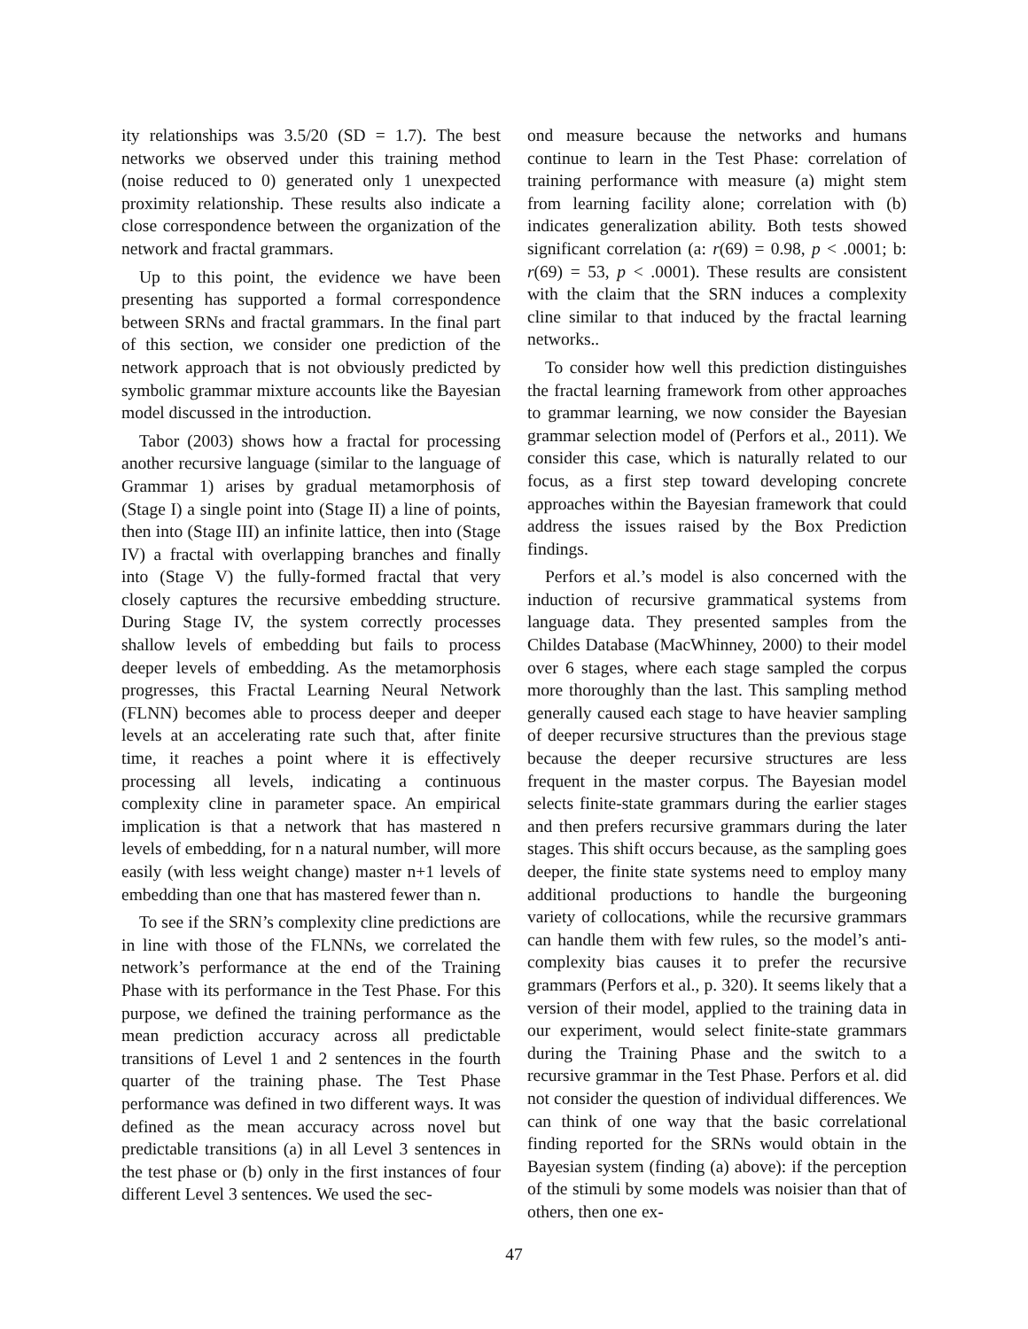ity relationships was 3.5/20 (SD = 1.7). The best networks we observed under this training method (noise reduced to 0) generated only 1 unexpected proximity relationship. These results also indicate a close correspondence between the organization of the network and fractal grammars.
Up to this point, the evidence we have been presenting has supported a formal correspondence between SRNs and fractal grammars. In the final part of this section, we consider one prediction of the network approach that is not obviously predicted by symbolic grammar mixture accounts like the Bayesian model discussed in the introduction.
Tabor (2003) shows how a fractal for processing another recursive language (similar to the language of Grammar 1) arises by gradual metamorphosis of (Stage I) a single point into (Stage II) a line of points, then into (Stage III) an infinite lattice, then into (Stage IV) a fractal with overlapping branches and finally into (Stage V) the fully-formed fractal that very closely captures the recursive embedding structure. During Stage IV, the system correctly processes shallow levels of embedding but fails to process deeper levels of embedding. As the metamorphosis progresses, this Fractal Learning Neural Network (FLNN) becomes able to process deeper and deeper levels at an accelerating rate such that, after finite time, it reaches a point where it is effectively processing all levels, indicating a continuous complexity cline in parameter space. An empirical implication is that a network that has mastered n levels of embedding, for n a natural number, will more easily (with less weight change) master n+1 levels of embedding than one that has mastered fewer than n.
To see if the SRN’s complexity cline predictions are in line with those of the FLNNs, we correlated the network’s performance at the end of the Training Phase with its performance in the Test Phase. For this purpose, we defined the training performance as the mean prediction accuracy across all predictable transitions of Level 1 and 2 sentences in the fourth quarter of the training phase. The Test Phase performance was defined in two different ways. It was defined as the mean accuracy across novel but predictable transitions (a) in all Level 3 sentences in the test phase or (b) only in the first instances of four different Level 3 sentences. We used the sec-
ond measure because the networks and humans continue to learn in the Test Phase: correlation of training performance with measure (a) might stem from learning facility alone; correlation with (b) indicates generalization ability. Both tests showed significant correlation (a: r(69) = 0.98, p < .0001; b: r(69) = 53, p < .0001). These results are consistent with the claim that the SRN induces a complexity cline similar to that induced by the fractal learning networks..
To consider how well this prediction distinguishes the fractal learning framework from other approaches to grammar learning, we now consider the Bayesian grammar selection model of (Perfors et al., 2011). We consider this case, which is naturally related to our focus, as a first step toward developing concrete approaches within the Bayesian framework that could address the issues raised by the Box Prediction findings.
Perfors et al.’s model is also concerned with the induction of recursive grammatical systems from language data. They presented samples from the Childes Database (MacWhinney, 2000) to their model over 6 stages, where each stage sampled the corpus more thoroughly than the last. This sampling method generally caused each stage to have heavier sampling of deeper recursive structures than the previous stage because the deeper recursive structures are less frequent in the master corpus. The Bayesian model selects finite-state grammars during the earlier stages and then prefers recursive grammars during the later stages. This shift occurs because, as the sampling goes deeper, the finite state systems need to employ many additional productions to handle the burgeoning variety of collocations, while the recursive grammars can handle them with few rules, so the model’s anti-complexity bias causes it to prefer the recursive grammars (Perfors et al., p. 320). It seems likely that a version of their model, applied to the training data in our experiment, would select finite-state grammars during the Training Phase and the switch to a recursive grammar in the Test Phase. Perfors et al. did not consider the question of individual differences. We can think of one way that the basic correlational finding reported for the SRNs would obtain in the Bayesian system (finding (a) above): if the perception of the stimuli by some models was noisier than that of others, then one ex-
47